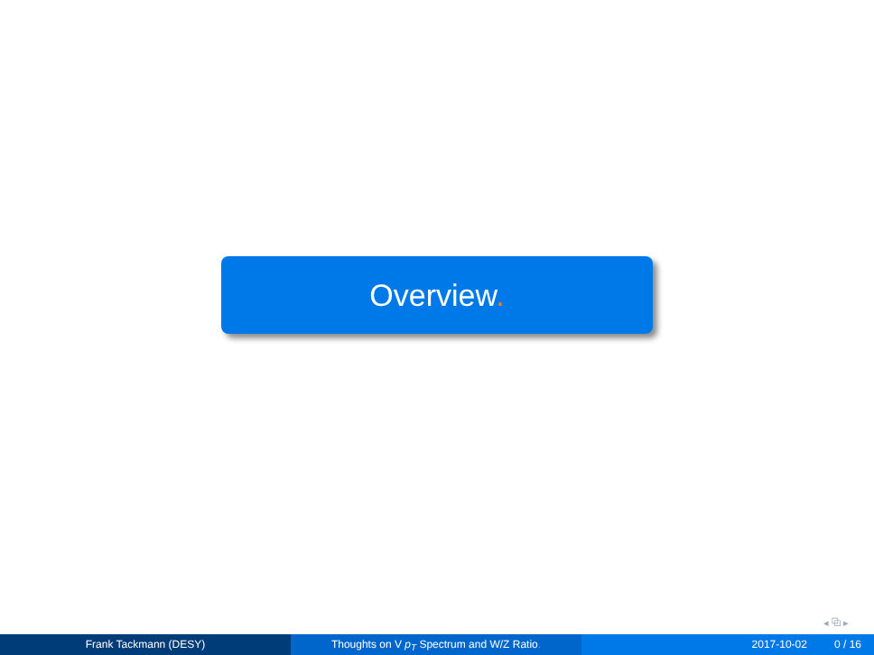Overview.
◂ ⧉ ▸
Frank Tackmann (DESY) Thoughts on V p<sub>T</sub> Spectrum and W/Z Ratio. 2017-10-02 0 / 16